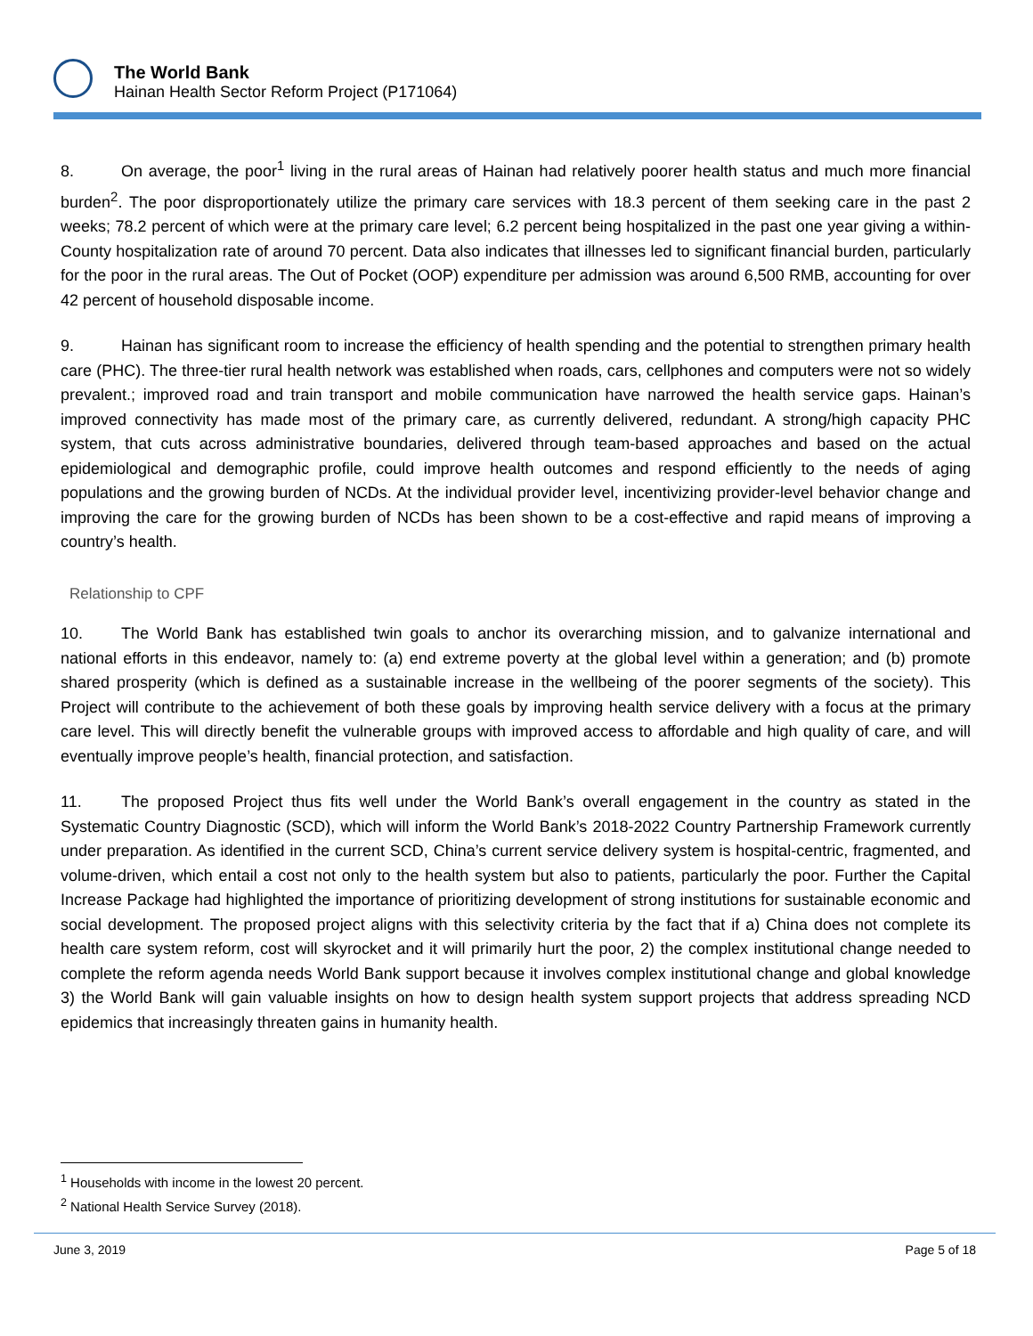The World Bank
Hainan Health Sector Reform Project (P171064)
8. On average, the poor<sup>1</sup> living in the rural areas of Hainan had relatively poorer health status and much more financial burden<sup>2</sup>. The poor disproportionately utilize the primary care services with 18.3 percent of them seeking care in the past 2 weeks; 78.2 percent of which were at the primary care level; 6.2 percent being hospitalized in the past one year giving a within-County hospitalization rate of around 70 percent. Data also indicates that illnesses led to significant financial burden, particularly for the poor in the rural areas. The Out of Pocket (OOP) expenditure per admission was around 6,500 RMB, accounting for over 42 percent of household disposable income.
9. Hainan has significant room to increase the efficiency of health spending and the potential to strengthen primary health care (PHC). The three-tier rural health network was established when roads, cars, cellphones and computers were not so widely prevalent.; improved road and train transport and mobile communication have narrowed the health service gaps. Hainan’s improved connectivity has made most of the primary care, as currently delivered, redundant. A strong/high capacity PHC system, that cuts across administrative boundaries, delivered through team-based approaches and based on the actual epidemiological and demographic profile, could improve health outcomes and respond efficiently to the needs of aging populations and the growing burden of NCDs. At the individual provider level, incentivizing provider-level behavior change and improving the care for the growing burden of NCDs has been shown to be a cost-effective and rapid means of improving a country’s health.
Relationship to CPF
10. The World Bank has established twin goals to anchor its overarching mission, and to galvanize international and national efforts in this endeavor, namely to: (a) end extreme poverty at the global level within a generation; and (b) promote shared prosperity (which is defined as a sustainable increase in the wellbeing of the poorer segments of the society). This Project will contribute to the achievement of both these goals by improving health service delivery with a focus at the primary care level. This will directly benefit the vulnerable groups with improved access to affordable and high quality of care, and will eventually improve people’s health, financial protection, and satisfaction.
11. The proposed Project thus fits well under the World Bank’s overall engagement in the country as stated in the Systematic Country Diagnostic (SCD), which will inform the World Bank’s 2018-2022 Country Partnership Framework currently under preparation. As identified in the current SCD, China’s current service delivery system is hospital-centric, fragmented, and volume-driven, which entail a cost not only to the health system but also to patients, particularly the poor. Further the Capital Increase Package had highlighted the importance of prioritizing development of strong institutions for sustainable economic and social development. The proposed project aligns with this selectivity criteria by the fact that if a) China does not complete its health care system reform, cost will skyrocket and it will primarily hurt the poor, 2) the complex institutional change needed to complete the reform agenda needs World Bank support because it involves complex institutional change and global knowledge 3) the World Bank will gain valuable insights on how to design health system support projects that address spreading NCD epidemics that increasingly threaten gains in humanity health.
<sup>1</sup> Households with income in the lowest 20 percent.
<sup>2</sup> National Health Service Survey (2018).
June 3, 2019 Page 5 of 18